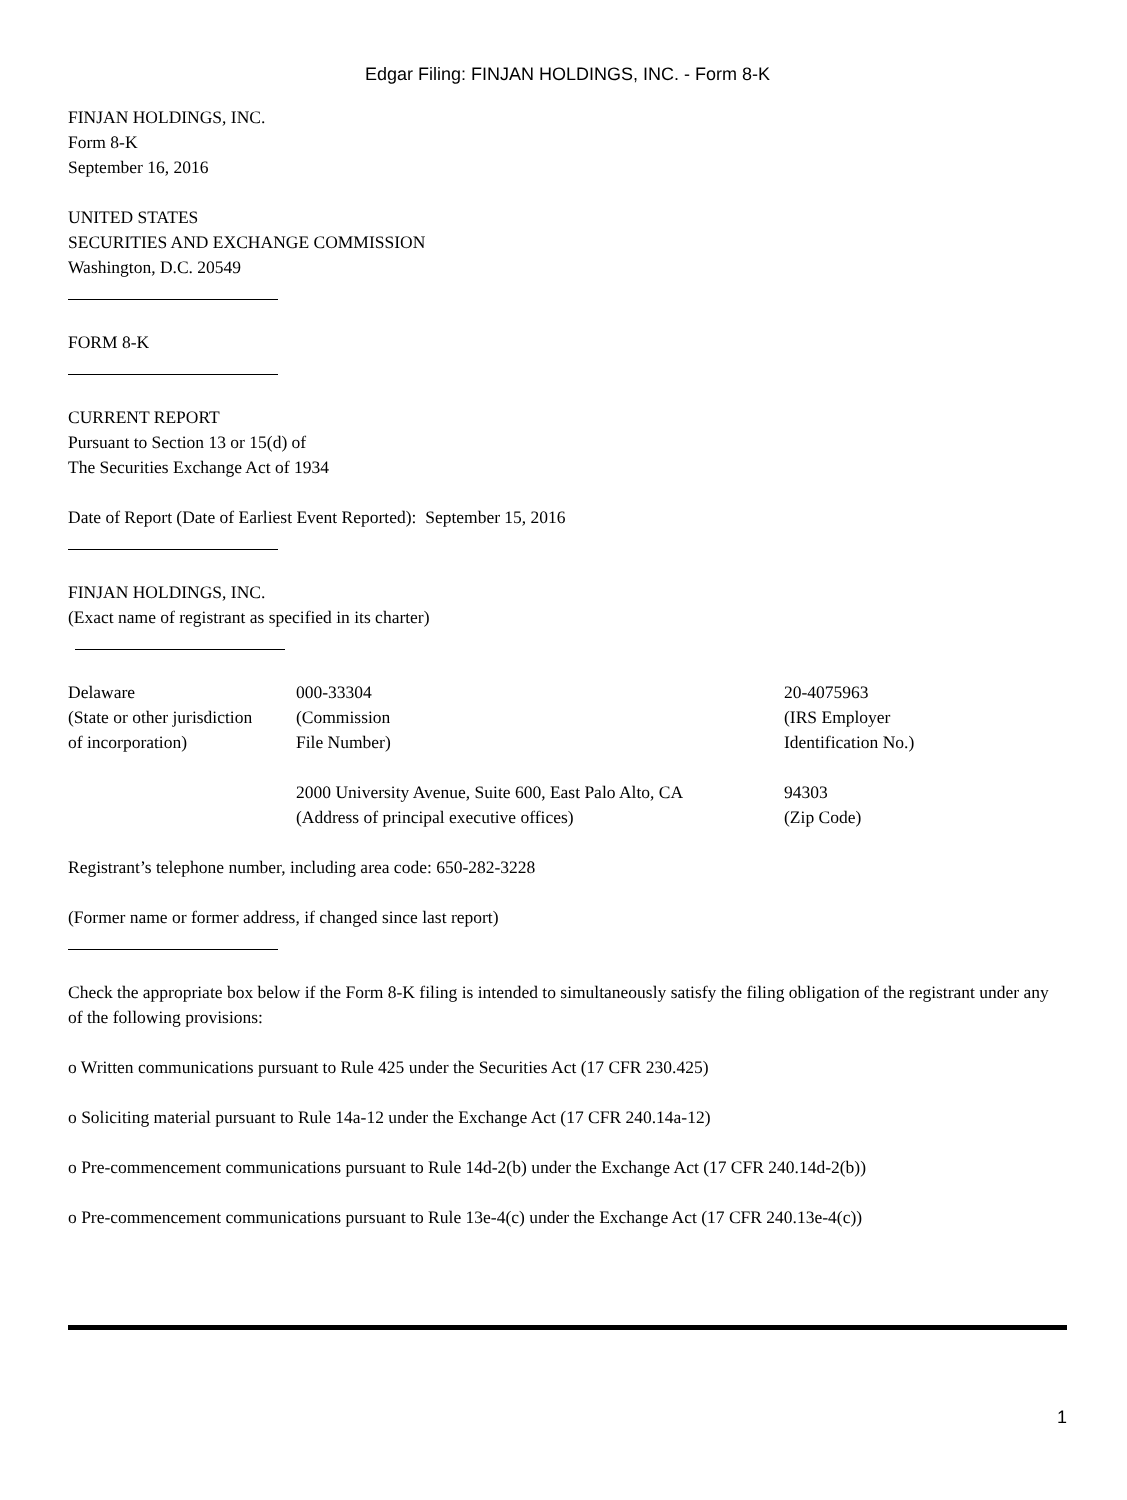Edgar Filing: FINJAN HOLDINGS, INC. - Form 8-K
FINJAN HOLDINGS, INC.
Form 8-K
September 16, 2016
UNITED STATES
SECURITIES AND EXCHANGE COMMISSION
Washington, D.C. 20549
FORM 8-K
CURRENT REPORT
Pursuant to Section 13 or 15(d) of
The Securities Exchange Act of 1934
Date of Report (Date of Earliest Event Reported): September 15, 2016
FINJAN HOLDINGS, INC.
(Exact name of registrant as specified in its charter)
| Delaware (State or other jurisdiction of incorporation) | 000-33304 (Commission File Number) | 20-4075963 (IRS Employer Identification No.) |
| | 2000 University Avenue, Suite 600, East Palo Alto, CA (Address of principal executive offices) | 94303 (Zip Code) |
Registrant’s telephone number, including area code: 650-282-3228
(Former name or former address, if changed since last report)
Check the appropriate box below if the Form 8-K filing is intended to simultaneously satisfy the filing obligation of the registrant under any of the following provisions:
o Written communications pursuant to Rule 425 under the Securities Act (17 CFR 230.425)
o Soliciting material pursuant to Rule 14a-12 under the Exchange Act (17 CFR 240.14a-12)
o Pre-commencement communications pursuant to Rule 14d-2(b) under the Exchange Act (17 CFR 240.14d-2(b))
o Pre-commencement communications pursuant to Rule 13e-4(c) under the Exchange Act (17 CFR 240.13e-4(c))
1